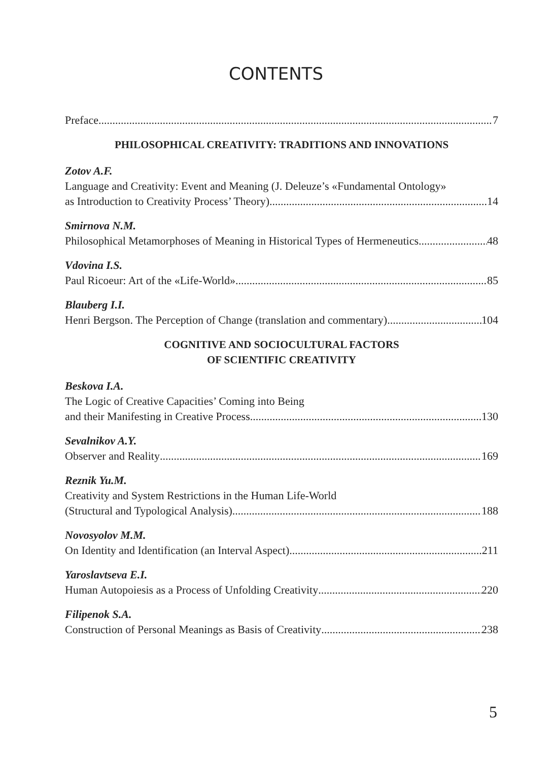CONTENTS
Preface 7
PHILOSOPHICAL CREATIVITY: TRADITIONS AND INNOVATIONS
Zotov A.F.
Language and Creativity: Event and Meaning (J. Deleuze’s «Fundamental Ontology»
as Introduction to Creativity Process’ Theory) 14
Smirnova N.M.
Philosophical Metamorphoses of Meaning in Historical Types of Hermeneutics 48
Vdovina I.S.
Paul Ricoeur: Art of the «Life-World» 85
Blauberg I.I.
Henri Bergson. The Perception of Change (translation and commentary) 104
COGNITIVE AND SOCIOCULTURAL FACTORS
OF SCIENTIFIC CREATIVITY
Beskova I.A.
The Logic of Creative Capacities’ Coming into Being
and their Manifesting in Creative Process 130
Sevalnikov A.Y.
Observer and Reality 169
Reznik Yu.M.
Creativity and System Restrictions in the Human Life-World
(Structural and Typological Analysis) 188
Novosyolov M.M.
On Identity and Identification (an Interval Aspect) 211
Yaroslavtseva E.I.
Human Autopoiesis as a Process of Unfolding Creativity 220
Filipenok S.A.
Construction of Personal Meanings as Basis of Creativity 238
5